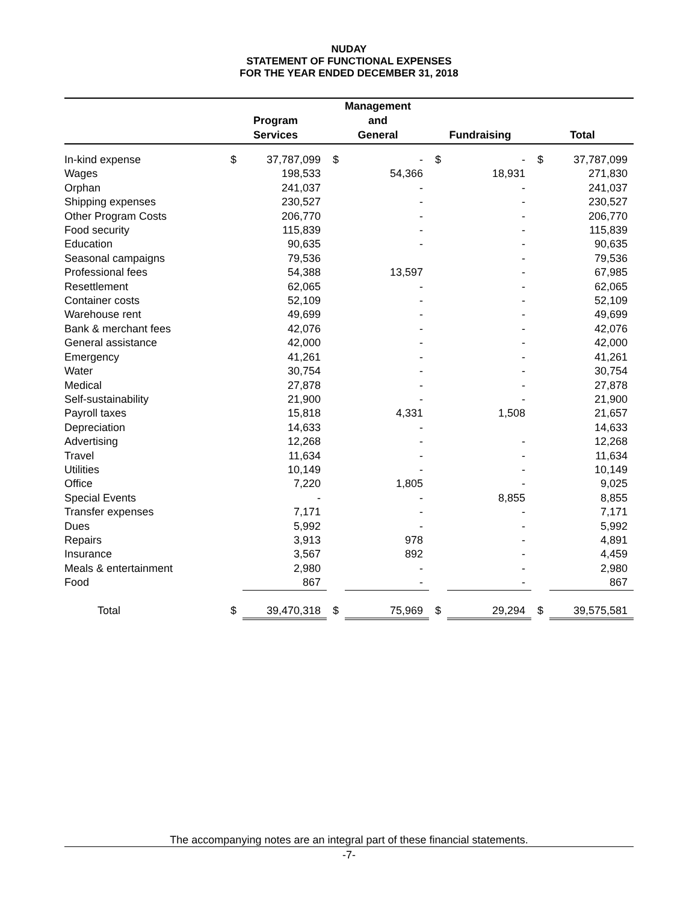NUDAY
STATEMENT OF FUNCTIONAL EXPENSES
FOR THE YEAR ENDED DECEMBER 31, 2018
| | Program Services | | Management and General | | Fundraising | | Total | |
| --- | --- | --- | --- | --- | --- | --- | --- | --- |
| In-kind expense | $ | 37,787,099 | $ | - | $ | - | $ | 37,787,099 |
| Wages | | 198,533 | | 54,366 | | 18,931 | | 271,830 |
| Orphan | | 241,037 | | - | | - | | 241,037 |
| Shipping expenses | | 230,527 | | - | | - | | 230,527 |
| Other Program Costs | | 206,770 | | - | | - | | 206,770 |
| Food security | | 115,839 | | - | | - | | 115,839 |
| Education | | 90,635 | | - | | - | | 90,635 |
| Seasonal campaigns | | 79,536 | | | | - | | 79,536 |
| Professional fees | | 54,388 | | 13,597 | | - | | 67,985 |
| Resettlement | | 62,065 | | - | | - | | 62,065 |
| Container costs | | 52,109 | | - | | - | | 52,109 |
| Warehouse rent | | 49,699 | | - | | - | | 49,699 |
| Bank & merchant fees | | 42,076 | | - | | - | | 42,076 |
| General assistance | | 42,000 | | - | | - | | 42,000 |
| Emergency | | 41,261 | | - | | - | | 41,261 |
| Water | | 30,754 | | - | | - | | 30,754 |
| Medical | | 27,878 | | - | | - | | 27,878 |
| Self-sustainability | | 21,900 | | - | | - | | 21,900 |
| Payroll taxes | | 15,818 | | 4,331 | | 1,508 | | 21,657 |
| Depreciation | | 14,633 | | - | | | | 14,633 |
| Advertising | | 12,268 | | - | | - | | 12,268 |
| Travel | | 11,634 | | - | | - | | 11,634 |
| Utilities | | 10,149 | | - | | - | | 10,149 |
| Office | | 7,220 | | 1,805 | | - | | 9,025 |
| Special Events | | - | | - | | 8,855 | | 8,855 |
| Transfer expenses | | 7,171 | | - | | - | | 7,171 |
| Dues | | 5,992 | | - | | - | | 5,992 |
| Repairs | | 3,913 | | 978 | | - | | 4,891 |
| Insurance | | 3,567 | | 892 | | - | | 4,459 |
| Meals & entertainment | | 2,980 | | - | | - | | 2,980 |
| Food | | 867 | | - | | - | | 867 |
| Total | $ | 39,470,318 | $ | 75,969 | $ | 29,294 | $ | 39,575,581 |
The accompanying notes are an integral part of these financial statements.
-7-